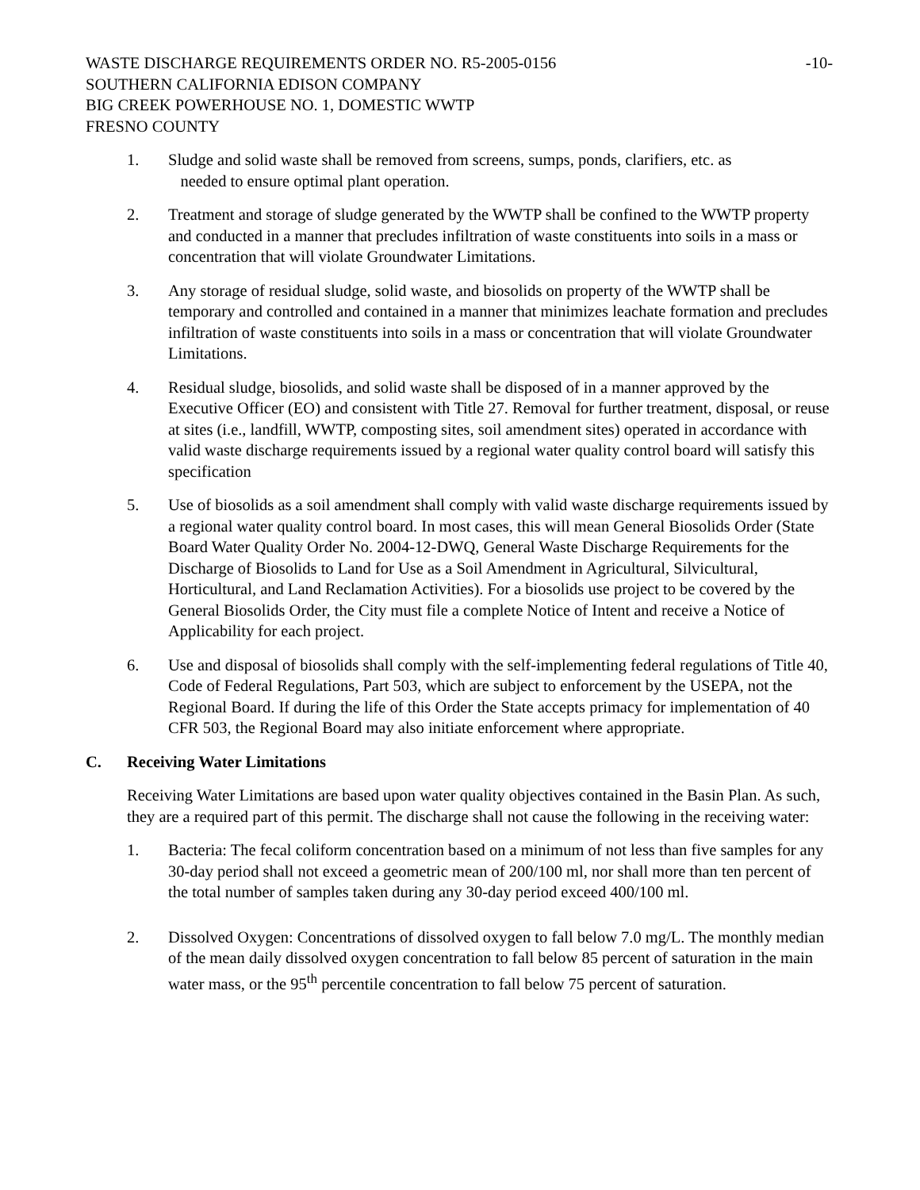WASTE DISCHARGE REQUIREMENTS ORDER NO. R5-2005-0156 -10-
SOUTHERN CALIFORNIA EDISON COMPANY
BIG CREEK POWERHOUSE NO. 1, DOMESTIC WWTP
FRESNO COUNTY
1. Sludge and solid waste shall be removed from screens, sumps, ponds, clarifiers, etc. as
needed to ensure optimal plant operation.
2. Treatment and storage of sludge generated by the WWTP shall be confined to the WWTP property and conducted in a manner that precludes infiltration of waste constituents into soils in a mass or concentration that will violate Groundwater Limitations.
3. Any storage of residual sludge, solid waste, and biosolids on property of the WWTP shall be temporary and controlled and contained in a manner that minimizes leachate formation and precludes infiltration of waste constituents into soils in a mass or concentration that will violate Groundwater Limitations.
4. Residual sludge, biosolids, and solid waste shall be disposed of in a manner approved by the Executive Officer (EO) and consistent with Title 27. Removal for further treatment, disposal, or reuse at sites (i.e., landfill, WWTP, composting sites, soil amendment sites) operated in accordance with valid waste discharge requirements issued by a regional water quality control board will satisfy this specification
5. Use of biosolids as a soil amendment shall comply with valid waste discharge requirements issued by a regional water quality control board. In most cases, this will mean General Biosolids Order (State Board Water Quality Order No. 2004-12-DWQ, General Waste Discharge Requirements for the Discharge of Biosolids to Land for Use as a Soil Amendment in Agricultural, Silvicultural, Horticultural, and Land Reclamation Activities). For a biosolids use project to be covered by the General Biosolids Order, the City must file a complete Notice of Intent and receive a Notice of Applicability for each project.
6. Use and disposal of biosolids shall comply with the self-implementing federal regulations of Title 40, Code of Federal Regulations, Part 503, which are subject to enforcement by the USEPA, not the Regional Board. If during the life of this Order the State accepts primacy for implementation of 40 CFR 503, the Regional Board may also initiate enforcement where appropriate.
C. Receiving Water Limitations
Receiving Water Limitations are based upon water quality objectives contained in the Basin Plan. As such, they are a required part of this permit. The discharge shall not cause the following in the receiving water:
1. Bacteria: The fecal coliform concentration based on a minimum of not less than five samples for any 30-day period shall not exceed a geometric mean of 200/100 ml, nor shall more than ten percent of the total number of samples taken during any 30-day period exceed 400/100 ml.
2. Dissolved Oxygen: Concentrations of dissolved oxygen to fall below 7.0 mg/L. The monthly median of the mean daily dissolved oxygen concentration to fall below 85 percent of saturation in the main water mass, or the 95<sup>th</sup> percentile concentration to fall below 75 percent of saturation.